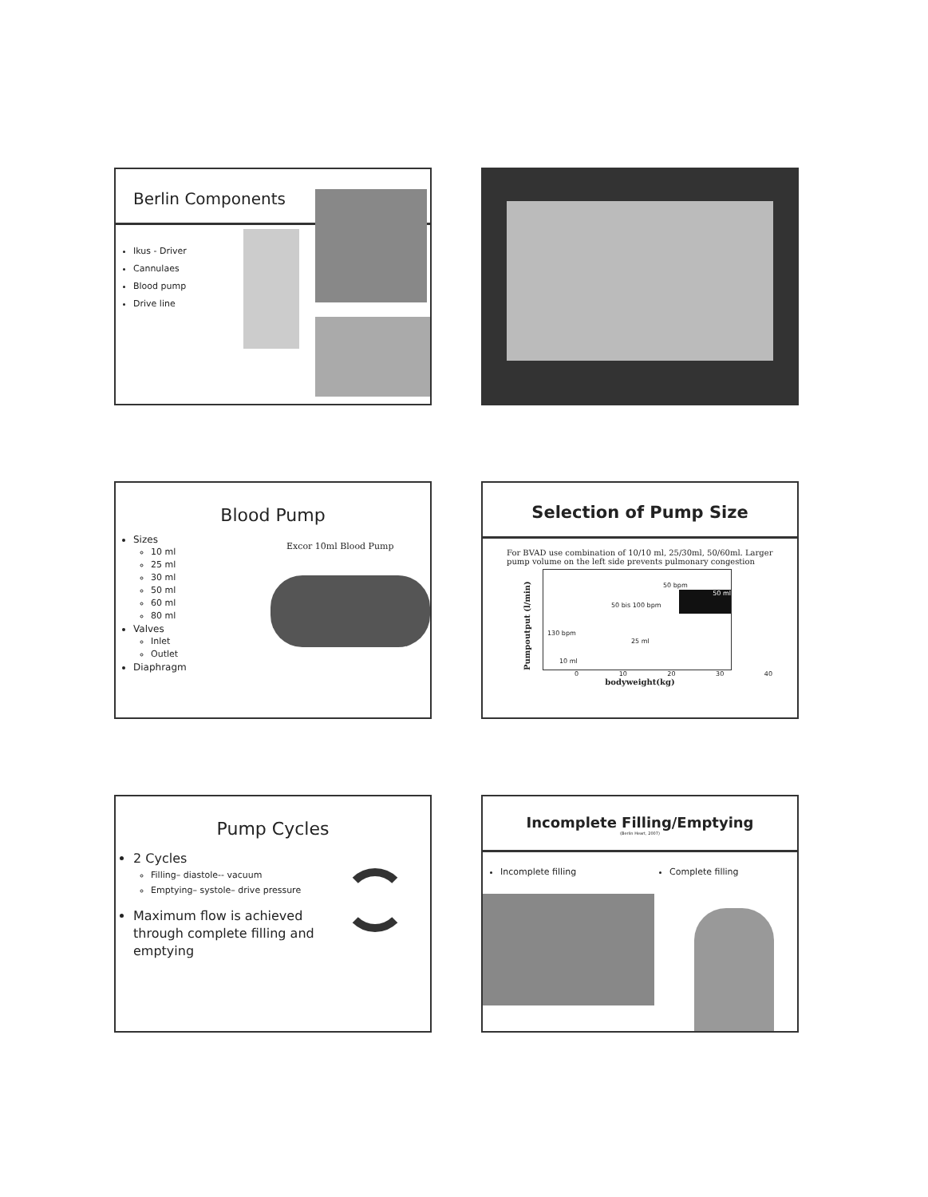Berlin Components
Ikus - Driver
Cannulaes
Blood pump
Drive line
Blood Pump
Sizes
10 ml
25 ml
30 ml
50 ml
60 ml
80 ml
Valves
Inlet
Outlet
Diaphragm
Excor 10ml Blood Pump
Selection of Pump Size
For BVAD use combination of 10/10 ml, 25/30ml, 50/60ml. Larger pump volume on the left side prevents pulmonary congestion
Pumpoutput (l/min)
50 ml
50 bpm
50 bis 100 bpm
130 bpm
25 ml
10 ml
0 10 20 30 40
bodyweight(kg)
Pump Cycles
2 Cycles
Filling– diastole-- vacuum
Emptying– systole– drive pressure
Maximum flow is achieved through complete filling and emptying
Incomplete Filling/Emptying
(Berlin Heart, 2007)
Incomplete filling Complete filling